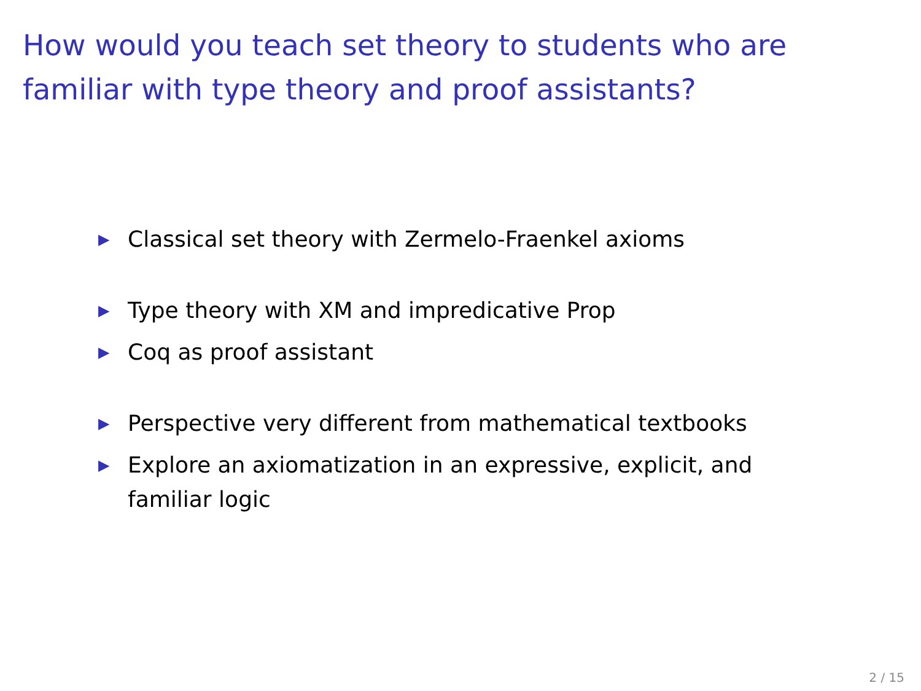How would you teach set theory to students who are familiar with type theory and proof assistants?
▶ Classical set theory with Zermelo-Fraenkel axioms
▶ Type theory with XM and impredicative Prop
▶ Coq as proof assistant
▶ Perspective very different from mathematical textbooks
▶ Explore an axiomatization in an expressive, explicit, and familiar logic
2 / 15